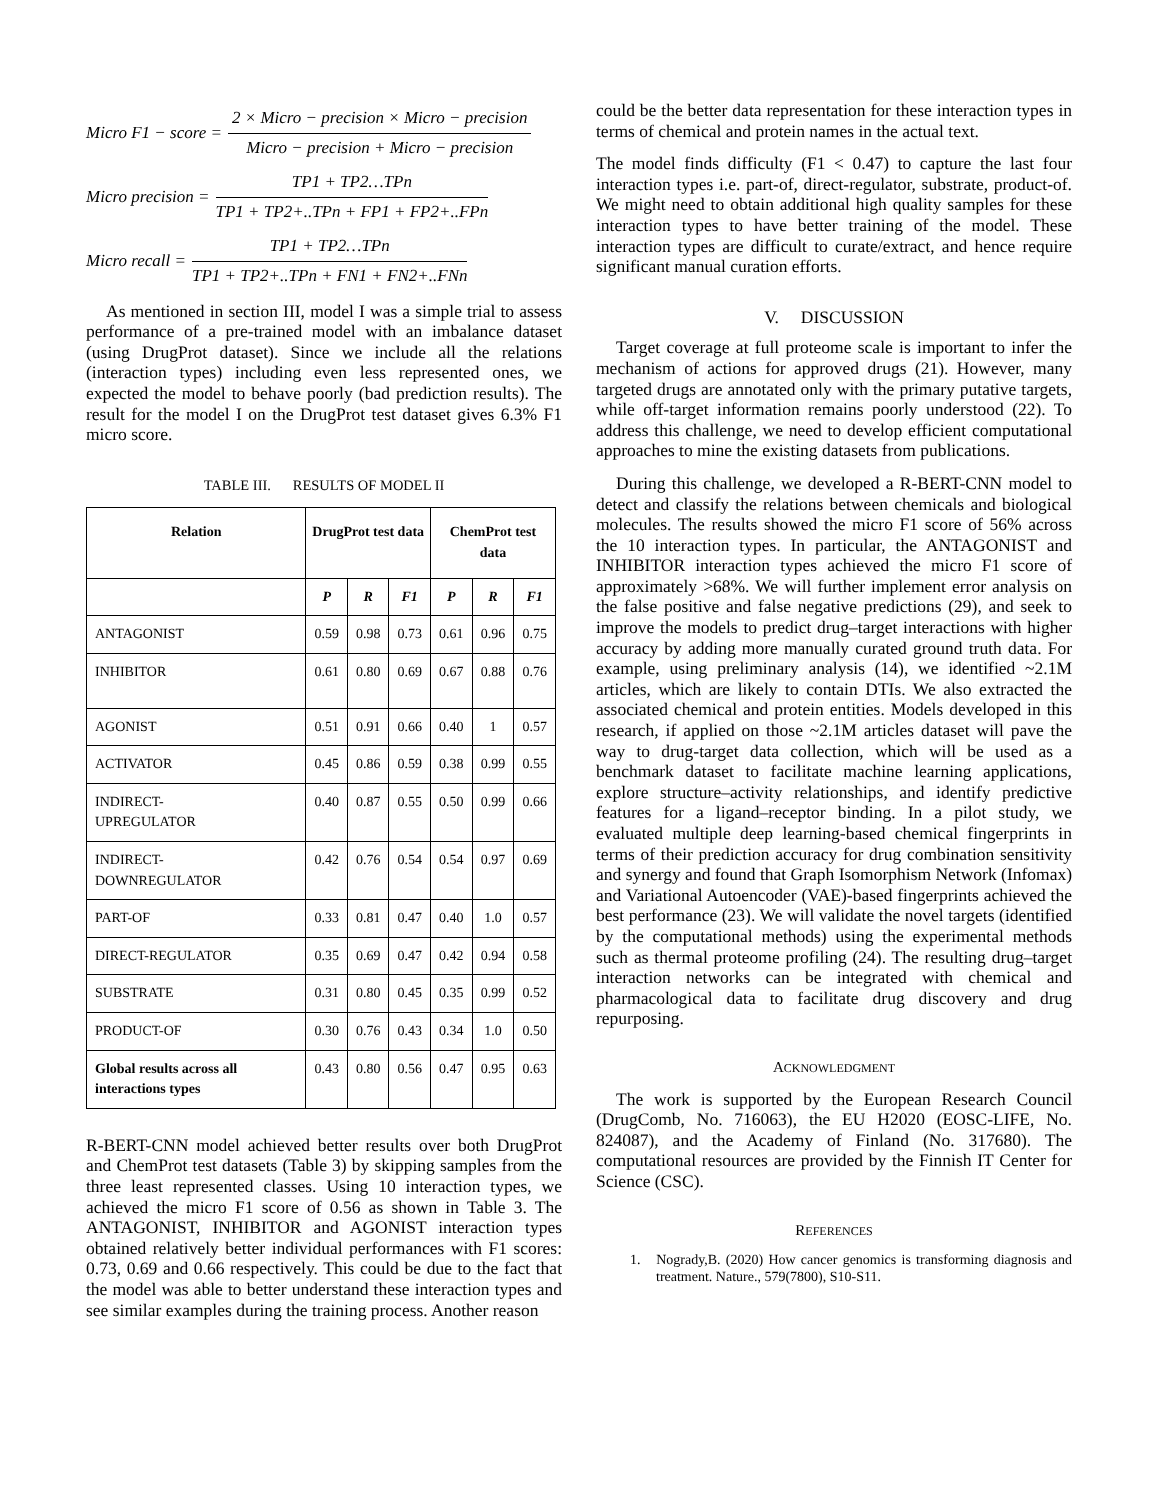Micro F1 − score = 2 × Micro − precision × Micro − precision Micro − precision + Micro − precision
Micro precision = TP1 + TP2…TPn TP1 + TP2+..TPn + FP1 + FP2+..FPn
Micro recall = TP1 + TP2…TPn TP1 + TP2+..TPn + FN1 + FN2+..FNn
As mentioned in section III, model I was a simple trial to assess performance of a pre-trained model with an imbalance dataset (using DrugProt dataset). Since we include all the relations (interaction types) including even less represented ones, we expected the model to behave poorly (bad prediction results). The result for the model I on the DrugProt test dataset gives 6.3% F1 micro score.
TABLE III. RESULTS OF MODEL II
| Relation | DrugProt test data | | | ChemProt test data | | |
| --- | --- | --- | --- | --- | --- | --- |
| | P | R | F1 | P | R | F1 |
| ANTAGONIST | 0.59 | 0.98 | 0.73 | 0.61 | 0.96 | 0.75 |
| INHIBITOR | 0.61 | 0.80 | 0.69 | 0.67 | 0.88 | 0.76 |
| AGONIST | 0.51 | 0.91 | 0.66 | 0.40 | 1 | 0.57 |
| ACTIVATOR | 0.45 | 0.86 | 0.59 | 0.38 | 0.99 | 0.55 |
| INDIRECT- UPREGULATOR | 0.40 | 0.87 | 0.55 | 0.50 | 0.99 | 0.66 |
| INDIRECT- DOWNREGULATOR | 0.42 | 0.76 | 0.54 | 0.54 | 0.97 | 0.69 |
| PART-OF | 0.33 | 0.81 | 0.47 | 0.40 | 1.0 | 0.57 |
| DIRECT-REGULATOR | 0.35 | 0.69 | 0.47 | 0.42 | 0.94 | 0.58 |
| SUBSTRATE | 0.31 | 0.80 | 0.45 | 0.35 | 0.99 | 0.52 |
| PRODUCT-OF | 0.30 | 0.76 | 0.43 | 0.34 | 1.0 | 0.50 |
| Global results across all interactions types | 0.43 | 0.80 | 0.56 | 0.47 | 0.95 | 0.63 |
R-BERT-CNN model achieved better results over both DrugProt and ChemProt test datasets (Table 3) by skipping samples from the three least represented classes. Using 10 interaction types, we achieved the micro F1 score of 0.56 as shown in Table 3. The ANTAGONIST, INHIBITOR and AGONIST interaction types obtained relatively better individual performances with F1 scores: 0.73, 0.69 and 0.66 respectively. This could be due to the fact that the model was able to better understand these interaction types and see similar examples during the training process. Another reason
could be the better data representation for these interaction types in terms of chemical and protein names in the actual text.
The model finds difficulty (F1 < 0.47) to capture the last four interaction types i.e. part-of, direct-regulator, substrate, product-of. We might need to obtain additional high quality samples for these interaction types to have better training of the model. These interaction types are difficult to curate/extract, and hence require significant manual curation efforts.
V. DISCUSSION
Target coverage at full proteome scale is important to infer the mechanism of actions for approved drugs (21). However, many targeted drugs are annotated only with the primary putative targets, while off-target information remains poorly understood (22). To address this challenge, we need to develop efficient computational approaches to mine the existing datasets from publications.
During this challenge, we developed a R-BERT-CNN model to detect and classify the relations between chemicals and biological molecules. The results showed the micro F1 score of 56% across the 10 interaction types. In particular, the ANTAGONIST and INHIBITOR interaction types achieved the micro F1 score of approximately >68%. We will further implement error analysis on the false positive and false negative predictions (29), and seek to improve the models to predict drug–target interactions with higher accuracy by adding more manually curated ground truth data. For example, using preliminary analysis (14), we identified ~2.1M articles, which are likely to contain DTIs. We also extracted the associated chemical and protein entities. Models developed in this research, if applied on those ~2.1M articles dataset will pave the way to drug-target data collection, which will be used as a benchmark dataset to facilitate machine learning applications, explore structure–activity relationships, and identify predictive features for a ligand–receptor binding. In a pilot study, we evaluated multiple deep learning-based chemical fingerprints in terms of their prediction accuracy for drug combination sensitivity and synergy and found that Graph Isomorphism Network (Infomax) and Variational Autoencoder (VAE)-based fingerprints achieved the best performance (23). We will validate the novel targets (identified by the computational methods) using the experimental methods such as thermal proteome profiling (24). The resulting drug–target interaction networks can be integrated with chemical and pharmacological data to facilitate drug discovery and drug repurposing.
ACKNOWLEDGMENT
The work is supported by the European Research Council (DrugComb, No. 716063), the EU H2020 (EOSC-LIFE, No. 824087), and the Academy of Finland (No. 317680). The computational resources are provided by the Finnish IT Center for Science (CSC).
REFERENCES
1. Nogrady,B. (2020) How cancer genomics is transforming diagnosis and treatment. Nature., 579(7800), S10-S11.